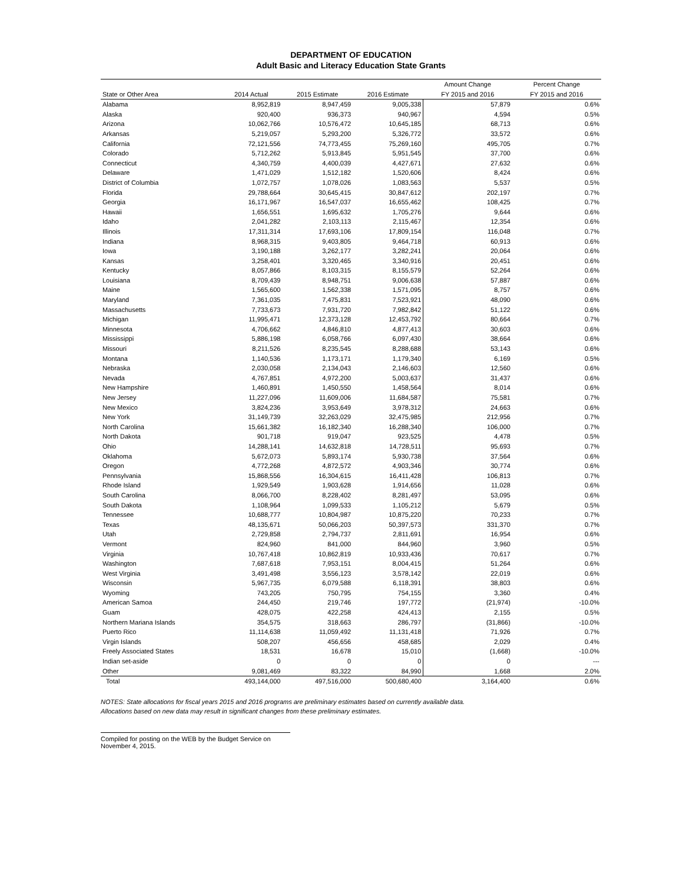DEPARTMENT OF EDUCATION
Adult Basic and Literacy Education State Grants
| | | | | Amount Change | Percent Change |
| --- | --- | --- | --- | --- | --- |
| State or Other Area | 2014 Actual | 2015 Estimate | 2016 Estimate | FY 2015 and 2016 | FY 2015 and 2016 |
| Alabama | 8,952,819 | 8,947,459 | 9,005,338 | 57,879 | 0.6% |
| Alaska | 920,400 | 936,373 | 940,967 | 4,594 | 0.5% |
| Arizona | 10,062,766 | 10,576,472 | 10,645,185 | 68,713 | 0.6% |
| Arkansas | 5,219,057 | 5,293,200 | 5,326,772 | 33,572 | 0.6% |
| California | 72,121,556 | 74,773,455 | 75,269,160 | 495,705 | 0.7% |
| Colorado | 5,712,262 | 5,913,845 | 5,951,545 | 37,700 | 0.6% |
| Connecticut | 4,340,759 | 4,400,039 | 4,427,671 | 27,632 | 0.6% |
| Delaware | 1,471,029 | 1,512,182 | 1,520,606 | 8,424 | 0.6% |
| District of Columbia | 1,072,757 | 1,078,026 | 1,083,563 | 5,537 | 0.5% |
| Florida | 29,788,664 | 30,645,415 | 30,847,612 | 202,197 | 0.7% |
| Georgia | 16,171,967 | 16,547,037 | 16,655,462 | 108,425 | 0.7% |
| Hawaii | 1,656,551 | 1,695,632 | 1,705,276 | 9,644 | 0.6% |
| Idaho | 2,041,282 | 2,103,113 | 2,115,467 | 12,354 | 0.6% |
| Illinois | 17,311,314 | 17,693,106 | 17,809,154 | 116,048 | 0.7% |
| Indiana | 8,968,315 | 9,403,805 | 9,464,718 | 60,913 | 0.6% |
| Iowa | 3,190,188 | 3,262,177 | 3,282,241 | 20,064 | 0.6% |
| Kansas | 3,258,401 | 3,320,465 | 3,340,916 | 20,451 | 0.6% |
| Kentucky | 8,057,866 | 8,103,315 | 8,155,579 | 52,264 | 0.6% |
| Louisiana | 8,709,439 | 8,948,751 | 9,006,638 | 57,887 | 0.6% |
| Maine | 1,565,600 | 1,562,338 | 1,571,095 | 8,757 | 0.6% |
| Maryland | 7,361,035 | 7,475,831 | 7,523,921 | 48,090 | 0.6% |
| Massachusetts | 7,733,673 | 7,931,720 | 7,982,842 | 51,122 | 0.6% |
| Michigan | 11,995,471 | 12,373,128 | 12,453,792 | 80,664 | 0.7% |
| Minnesota | 4,706,662 | 4,846,810 | 4,877,413 | 30,603 | 0.6% |
| Mississippi | 5,886,198 | 6,058,766 | 6,097,430 | 38,664 | 0.6% |
| Missouri | 8,211,526 | 8,235,545 | 8,288,688 | 53,143 | 0.6% |
| Montana | 1,140,536 | 1,173,171 | 1,179,340 | 6,169 | 0.5% |
| Nebraska | 2,030,058 | 2,134,043 | 2,146,603 | 12,560 | 0.6% |
| Nevada | 4,767,851 | 4,972,200 | 5,003,637 | 31,437 | 0.6% |
| New Hampshire | 1,460,891 | 1,450,550 | 1,458,564 | 8,014 | 0.6% |
| New Jersey | 11,227,096 | 11,609,006 | 11,684,587 | 75,581 | 0.7% |
| New Mexico | 3,824,236 | 3,953,649 | 3,978,312 | 24,663 | 0.6% |
| New York | 31,149,739 | 32,263,029 | 32,475,985 | 212,956 | 0.7% |
| North Carolina | 15,661,382 | 16,182,340 | 16,288,340 | 106,000 | 0.7% |
| North Dakota | 901,718 | 919,047 | 923,525 | 4,478 | 0.5% |
| Ohio | 14,288,141 | 14,632,818 | 14,728,511 | 95,693 | 0.7% |
| Oklahoma | 5,672,073 | 5,893,174 | 5,930,738 | 37,564 | 0.6% |
| Oregon | 4,772,268 | 4,872,572 | 4,903,346 | 30,774 | 0.6% |
| Pennsylvania | 15,868,556 | 16,304,615 | 16,411,428 | 106,813 | 0.7% |
| Rhode Island | 1,929,549 | 1,903,628 | 1,914,656 | 11,028 | 0.6% |
| South Carolina | 8,066,700 | 8,228,402 | 8,281,497 | 53,095 | 0.6% |
| South Dakota | 1,108,964 | 1,099,533 | 1,105,212 | 5,679 | 0.5% |
| Tennessee | 10,688,777 | 10,804,987 | 10,875,220 | 70,233 | 0.7% |
| Texas | 48,135,671 | 50,066,203 | 50,397,573 | 331,370 | 0.7% |
| Utah | 2,729,858 | 2,794,737 | 2,811,691 | 16,954 | 0.6% |
| Vermont | 824,960 | 841,000 | 844,960 | 3,960 | 0.5% |
| Virginia | 10,767,418 | 10,862,819 | 10,933,436 | 70,617 | 0.7% |
| Washington | 7,687,618 | 7,953,151 | 8,004,415 | 51,264 | 0.6% |
| West Virginia | 3,491,498 | 3,556,123 | 3,578,142 | 22,019 | 0.6% |
| Wisconsin | 5,967,735 | 6,079,588 | 6,118,391 | 38,803 | 0.6% |
| Wyoming | 743,205 | 750,795 | 754,155 | 3,360 | 0.4% |
| American Samoa | 244,450 | 219,746 | 197,772 | (21,974) | -10.0% |
| Guam | 428,075 | 422,258 | 424,413 | 2,155 | 0.5% |
| Northern Mariana Islands | 354,575 | 318,663 | 286,797 | (31,866) | -10.0% |
| Puerto Rico | 11,114,638 | 11,059,492 | 11,131,418 | 71,926 | 0.7% |
| Virgin Islands | 508,207 | 456,656 | 458,685 | 2,029 | 0.4% |
| Freely Associated States | 18,531 | 16,678 | 15,010 | (1,668) | -10.0% |
| Indian set-aside | 0 | 0 | 0 | 0 | --- |
| Other | 9,081,469 | 83,322 | 84,990 | 1,668 | 2.0% |
| Total | 493,144,000 | 497,516,000 | 500,680,400 | 3,164,400 | 0.6% |
NOTES: State allocations for fiscal years 2015 and 2016 programs are preliminary estimates based on currently available data.
Allocations based on new data may result in significant changes from these preliminary estimates.
Compiled for posting on the WEB by the Budget Service on November 4, 2015.